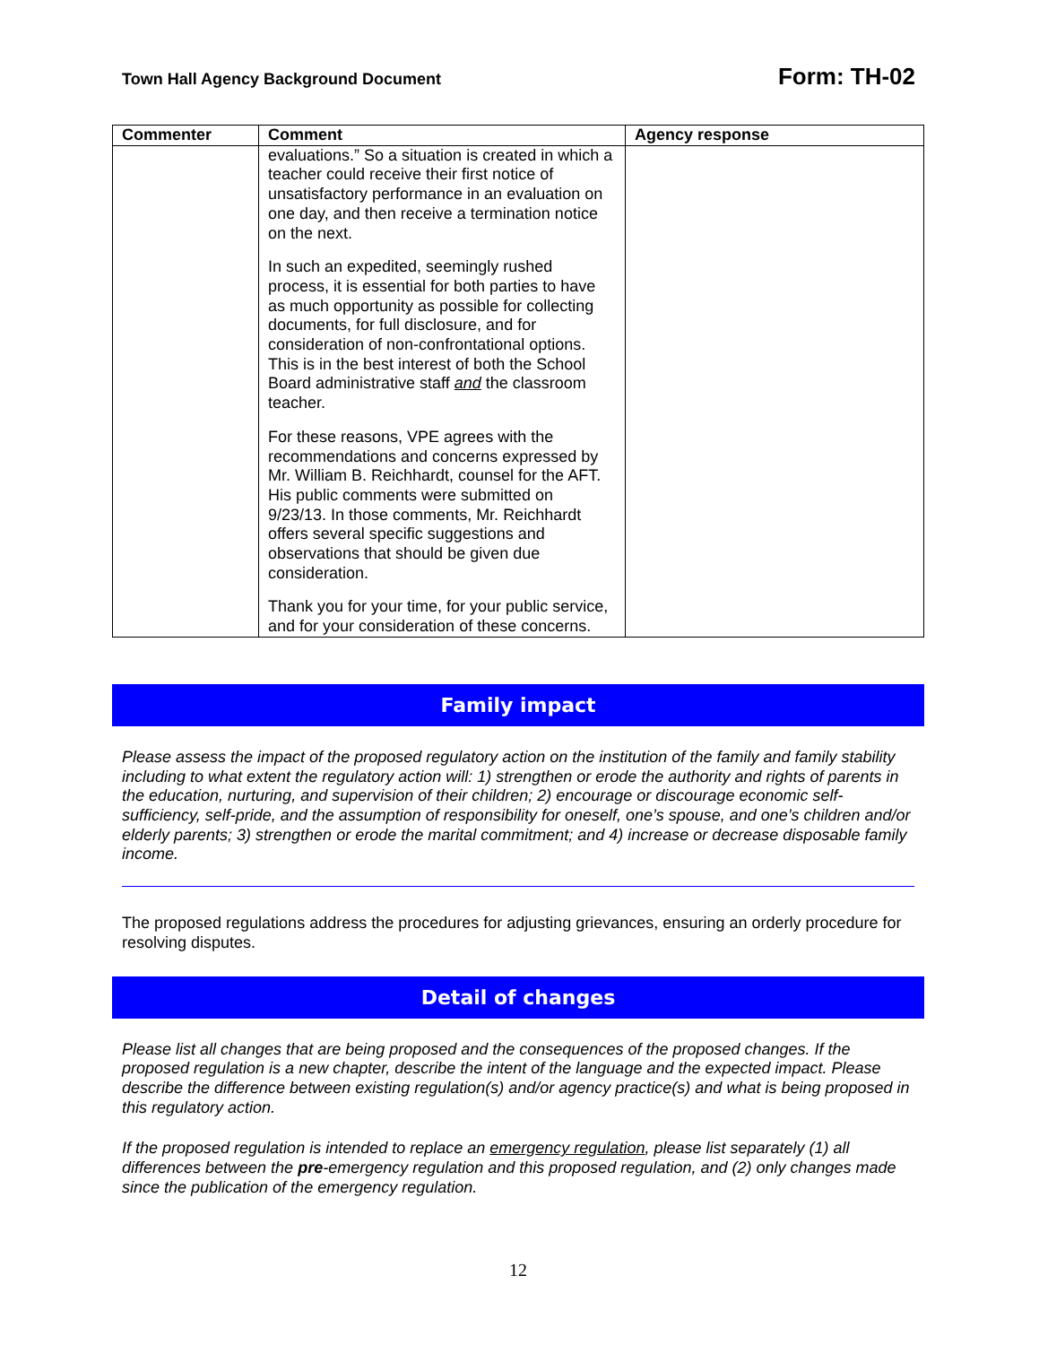Town Hall Agency Background Document Form: TH-02
| Commenter | Comment | Agency response |
| --- | --- | --- |
| | evaluations.” So a situation is created in which a teacher could receive their first notice of unsatisfactory performance in an evaluation on one day, and then receive a termination notice on the next. In such an expedited, seemingly rushed process, it is essential for both parties to have as much opportunity as possible for collecting documents, for full disclosure, and for consideration of non-confrontational options. This is in the best interest of both the School Board administrative staff and the classroom teacher. For these reasons, VPE agrees with the recommendations and concerns expressed by Mr. William B. Reichhardt, counsel for the AFT. His public comments were submitted on 9/23/13. In those comments, Mr. Reichhardt offers several specific suggestions and observations that should be given due consideration. Thank you for your time, for your public service, and for your consideration of these concerns. | |
Family impact
Please assess the impact of the proposed regulatory action on the institution of the family and family stability including to what extent the regulatory action will: 1) strengthen or erode the authority and rights of parents in the education, nurturing, and supervision of their children; 2) encourage or discourage economic self-sufficiency, self-pride, and the assumption of responsibility for oneself, one’s spouse, and one’s children and/or elderly parents; 3) strengthen or erode the marital commitment; and 4) increase or decrease disposable family income.
The proposed regulations address the procedures for adjusting grievances, ensuring an orderly procedure for resolving disputes.
Detail of changes
Please list all changes that are being proposed and the consequences of the proposed changes. If the proposed regulation is a new chapter, describe the intent of the language and the expected impact. Please describe the difference between existing regulation(s) and/or agency practice(s) and what is being proposed in this regulatory action.
If the proposed regulation is intended to replace an emergency regulation, please list separately (1) all differences between the pre-emergency regulation and this proposed regulation, and (2) only changes made since the publication of the emergency regulation.
12